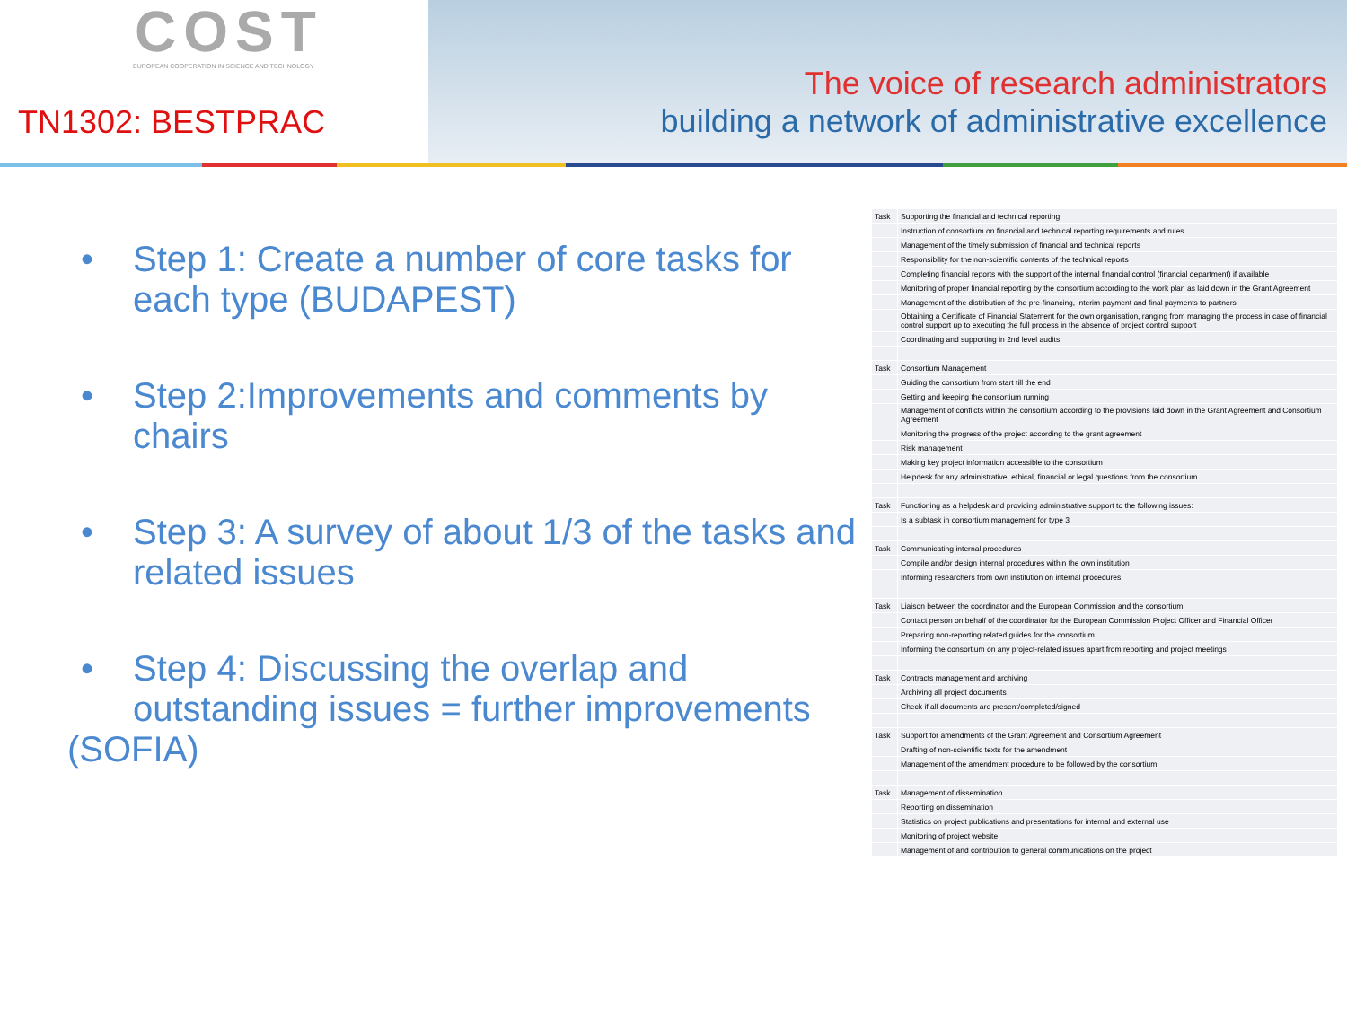COST
EUROPEAN COOPERATION IN SCIENCE AND TECHNOLOGY
TN1302: BESTPRAC
The voice of research administrators
building a network of administrative excellence
• Step 1: Create a number of core tasks for each type (BUDAPEST)
• Step 2:Improvements and comments by chairs
• Step 3: A survey of about 1/3 of the tasks and related issues
• Step 4: Discussing the overlap and outstanding issues = further improvements
(SOFIA)
| Task | Supporting the financial and technical reporting |
| | Instruction of consortium on financial and technical reporting requirements and rules |
| | Management of the timely submission of financial and technical reports |
| | Responsibility for the non-scientific contents of the technical reports |
| | Completing financial reports with the support of the internal financial control (financial department) if available |
| | Monitoring of proper financial reporting by the consortium according to the work plan as laid down in the Grant Agreement |
| | Management of the distribution of the pre-financing, interim payment and final payments to partners |
| | Obtaining a Certificate of Financial Statement for the own organisation, ranging from managing the process in case of financial control support up to executing the full process in the absence of project control support |
| | Coordinating and supporting in 2nd level audits |
| Task | Consortium Management |
| | Guiding the consortium from start till the end |
| | Getting and keeping the consortium running |
| | Management of conflicts within the consortium according to the provisions laid down in the Grant Agreement and Consortium Agreement |
| | Monitoring the progress of the project according to the grant agreement |
| | Risk management |
| | Making key project information accessible to the consortium |
| | Helpdesk for any administrative, ethical, financial or legal questions from the consortium |
| Task | Functioning as a helpdesk and providing administrative support to the following issues: |
| | Is a subtask in consortium management for type 3 |
| Task | Communicating internal procedures |
| | Compile and/or design internal procedures within the own institution |
| | Informing researchers from own institution on internal procedures |
| Task | Liaison between the coordinator and the European Commission and the consortium |
| | Contact person on behalf of the coordinator for the European Commission Project Officer and Financial Officer |
| | Preparing non-reporting related guides for the consortium |
| | Informing the consortium on any project-related issues apart from reporting and project meetings |
| Task | Contracts management and archiving |
| | Archiving all project documents |
| | Check if all documents are present/completed/signed |
| Task | Support for amendments of the Grant Agreement and Consortium Agreement |
| | Drafting of non-scientific texts for the amendment |
| | Management of the amendment procedure to be followed by the consortium |
| Task | Management of dissemination |
| | Reporting on dissemination |
| | Statistics on project publications and presentations for internal and external use |
| | Monitoring of project website |
| | Management of and contribution to general communications on the project |